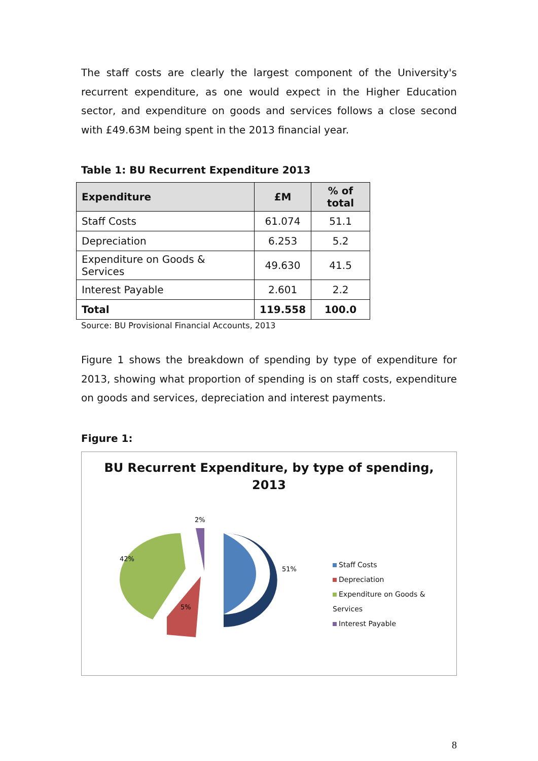The staff costs are clearly the largest component of the University's recurrent expenditure, as one would expect in the Higher Education sector, and expenditure on goods and services follows a close second with £49.63M being spent in the 2013 financial year.
Table 1: BU Recurrent Expenditure 2013
| Expenditure | £M | % of total |
| --- | --- | --- |
| Staff Costs | 61.074 | 51.1 |
| Depreciation | 6.253 | 5.2 |
| Expenditure on Goods & Services | 49.630 | 41.5 |
| Interest Payable | 2.601 | 2.2 |
| Total | 119.558 | 100.0 |
Source: BU Provisional Financial Accounts, 2013
Figure 1 shows the breakdown of spending by type of expenditure for 2013, showing what proportion of spending is on staff costs, expenditure on goods and services, depreciation and interest payments.
Figure 1:
BU Recurrent Expenditure, by type of spending,
2013
51%
42%
5%
2%
Staff Costs
Depreciation
Expenditure on Goods & Services
Interest Payable
8